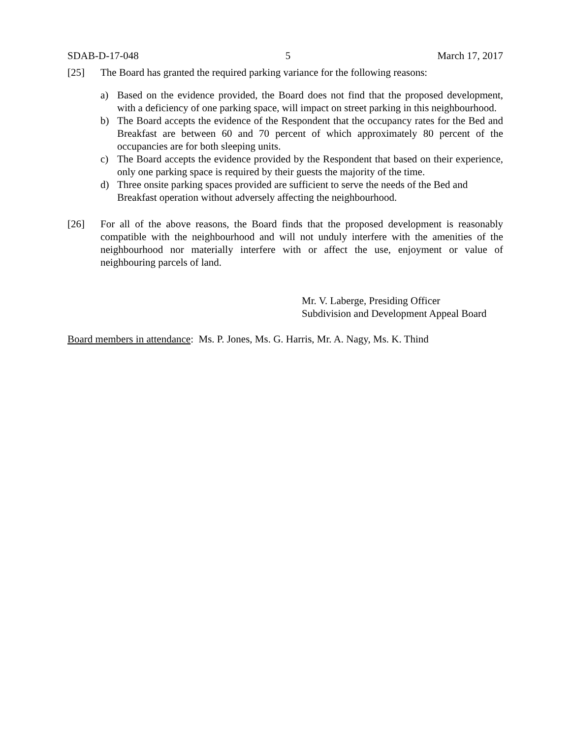SDAB-D-17-048 5 March 17, 2017
[25] The Board has granted the required parking variance for the following reasons:
a) Based on the evidence provided, the Board does not find that the proposed development, with a deficiency of one parking space, will impact on street parking in this neighbourhood.
b) The Board accepts the evidence of the Respondent that the occupancy rates for the Bed and Breakfast are between 60 and 70 percent of which approximately 80 percent of the occupancies are for both sleeping units.
c) The Board accepts the evidence provided by the Respondent that based on their experience, only one parking space is required by their guests the majority of the time.
d) Three onsite parking spaces provided are sufficient to serve the needs of the Bed and Breakfast operation without adversely affecting the neighbourhood.
[26] For all of the above reasons, the Board finds that the proposed development is reasonably compatible with the neighbourhood and will not unduly interfere with the amenities of the neighbourhood nor materially interfere with or affect the use, enjoyment or value of neighbouring parcels of land.
Mr. V. Laberge, Presiding Officer
Subdivision and Development Appeal Board
Board members in attendance: Ms. P. Jones, Ms. G. Harris, Mr. A. Nagy, Ms. K. Thind